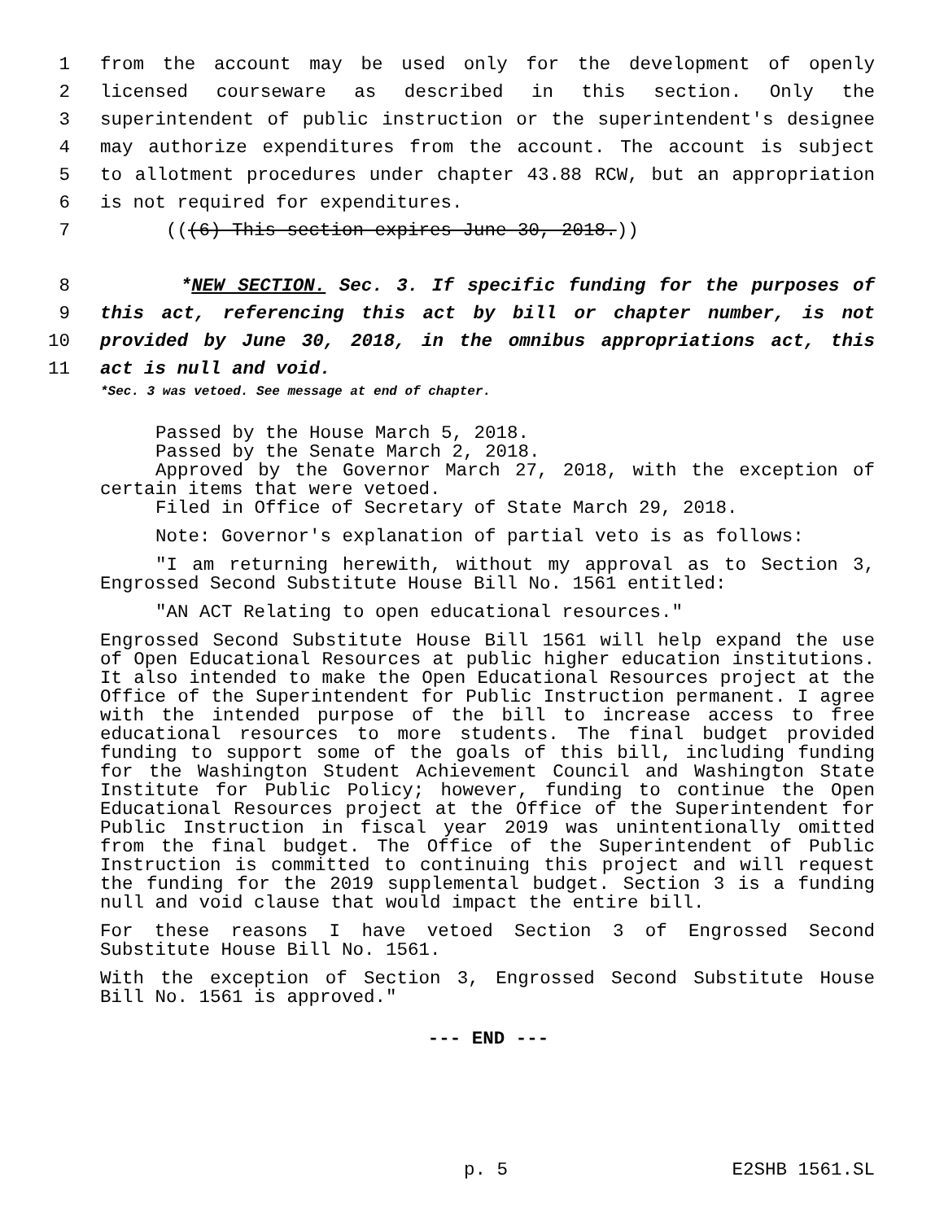1 from the account may be used only for the development of openly
2 licensed courseware as described in this section. Only the
3 superintendent of public instruction or the superintendent's designee
4 may authorize expenditures from the account. The account is subject
5 to allotment procedures under chapter 43.88 RCW, but an appropriation
6 is not required for expenditures.
7 (((6) This section expires June 30, 2018.))
8 *NEW SECTION. Sec. 3. If specific funding for the purposes of
9 this act, referencing this act by bill or chapter number, is not
10 provided by June 30, 2018, in the omnibus appropriations act, this
11 act is null and void.
*Sec. 3 was vetoed. See message at end of chapter.
Passed by the House March 5, 2018.
Passed by the Senate March 2, 2018.
Approved by the Governor March 27, 2018, with the exception of certain items that were vetoed.
Filed in Office of Secretary of State March 29, 2018.
Note: Governor's explanation of partial veto is as follows:
"I am returning herewith, without my approval as to Section 3, Engrossed Second Substitute House Bill No. 1561 entitled:
"AN ACT Relating to open educational resources."
Engrossed Second Substitute House Bill 1561 will help expand the use of Open Educational Resources at public higher education institutions. It also intended to make the Open Educational Resources project at the Office of the Superintendent for Public Instruction permanent. I agree with the intended purpose of the bill to increase access to free educational resources to more students. The final budget provided funding to support some of the goals of this bill, including funding for the Washington Student Achievement Council and Washington State Institute for Public Policy; however, funding to continue the Open Educational Resources project at the Office of the Superintendent for Public Instruction in fiscal year 2019 was unintentionally omitted from the final budget. The Office of the Superintendent of Public Instruction is committed to continuing this project and will request the funding for the 2019 supplemental budget. Section 3 is a funding null and void clause that would impact the entire bill.
For these reasons I have vetoed Section 3 of Engrossed Second Substitute House Bill No. 1561.
With the exception of Section 3, Engrossed Second Substitute House Bill No. 1561 is approved."
--- END ---
p. 5 E2SHB 1561.SL